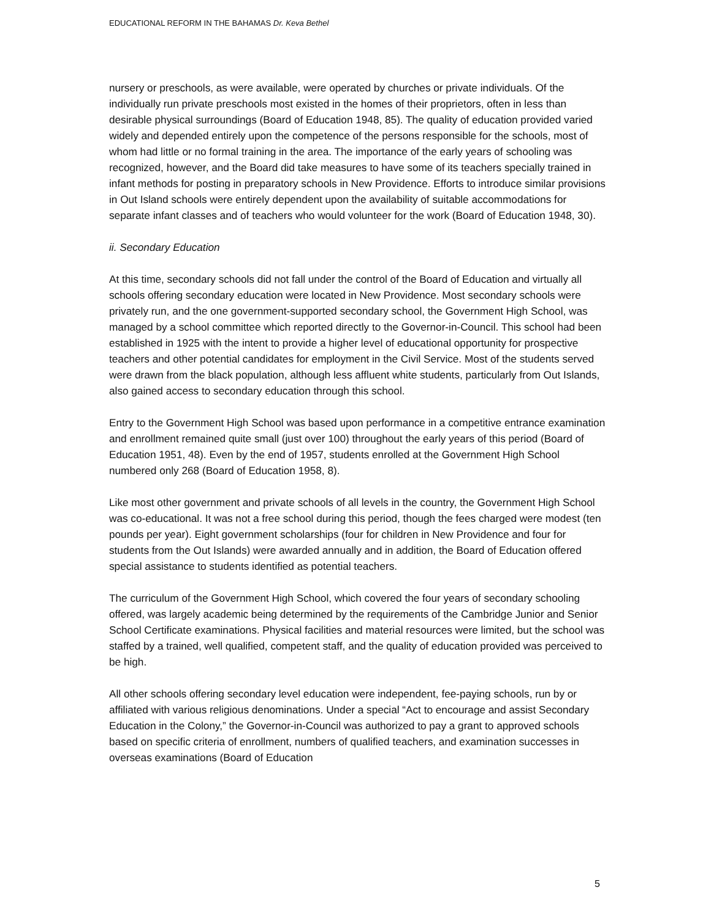EDUCATIONAL REFORM IN THE BAHAMAS Dr. Keva Bethel
nursery or preschools, as were available, were operated by churches or private individuals. Of the individually run private preschools most existed in the homes of their proprietors, often in less than desirable physical surroundings (Board of Education 1948, 85). The quality of education provided varied widely and depended entirely upon the competence of the persons responsible for the schools, most of whom had little or no formal training in the area. The importance of the early years of schooling was recognized, however, and the Board did take measures to have some of its teachers specially trained in infant methods for posting in preparatory schools in New Providence. Efforts to introduce similar provisions in Out Island schools were entirely dependent upon the availability of suitable accommodations for separate infant classes and of teachers who would volunteer for the work (Board of Education 1948, 30).
ii. Secondary Education
At this time, secondary schools did not fall under the control of the Board of Education and virtually all schools offering secondary education were located in New Providence. Most secondary schools were privately run, and the one government-supported secondary school, the Government High School, was managed by a school committee which reported directly to the Governor-in-Council. This school had been established in 1925 with the intent to provide a higher level of educational opportunity for prospective teachers and other potential candidates for employment in the Civil Service. Most of the students served were drawn from the black population, although less affluent white students, particularly from Out Islands, also gained access to secondary education through this school.
Entry to the Government High School was based upon performance in a competitive entrance examination and enrollment remained quite small (just over 100) throughout the early years of this period (Board of Education 1951, 48). Even by the end of 1957, students enrolled at the Government High School numbered only 268 (Board of Education 1958, 8).
Like most other government and private schools of all levels in the country, the Government High School was co-educational. It was not a free school during this period, though the fees charged were modest (ten pounds per year). Eight government scholarships (four for children in New Providence and four for students from the Out Islands) were awarded annually and in addition, the Board of Education offered special assistance to students identified as potential teachers.
The curriculum of the Government High School, which covered the four years of secondary schooling offered, was largely academic being determined by the requirements of the Cambridge Junior and Senior School Certificate examinations. Physical facilities and material resources were limited, but the school was staffed by a trained, well qualified, competent staff, and the quality of education provided was perceived to be high.
All other schools offering secondary level education were independent, fee-paying schools, run by or affiliated with various religious denominations. Under a special “Act to encourage and assist Secondary Education in the Colony,” the Governor-in-Council was authorized to pay a grant to approved schools based on specific criteria of enrollment, numbers of qualified teachers, and examination successes in overseas examinations (Board of Education
5